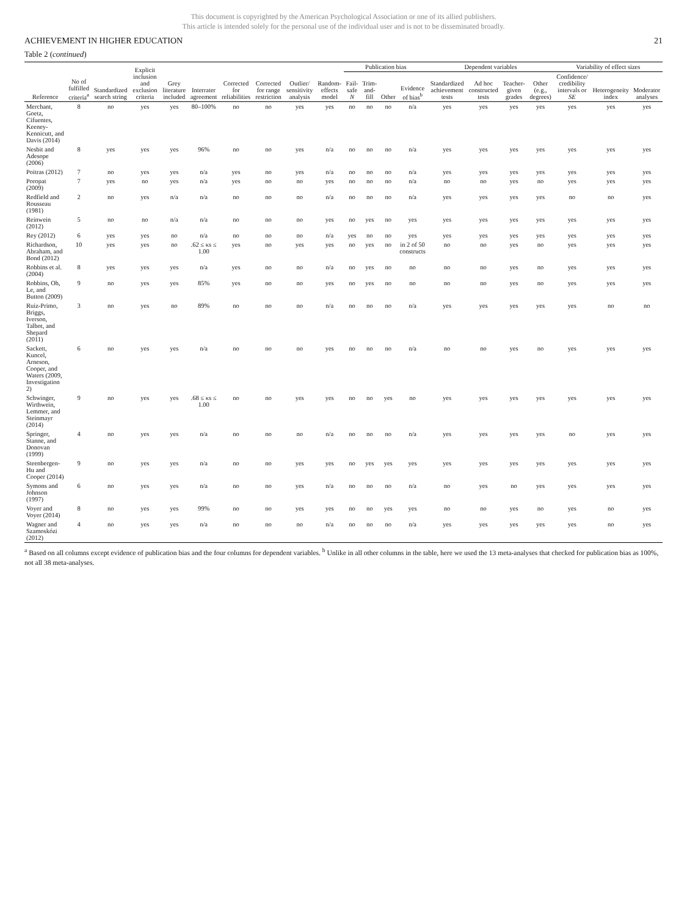This document is copyrighted by the American Psychological Association or one of its allied publishers.
This article is intended solely for the personal use of the individual user and is not to be disseminated broadly.
ACHIEVEMENT IN HIGHER EDUCATION 21
Table 2 (continued)
| Reference | No of fulfilled criteria<sup>a</sup> | Standardized search string | Explicit inclusion and exclusion criteria | Grey literature included | Interrater agreement | Corrected for reliabilities | Corrected for range restriction | Outlier/ sensitivity analysis | Random-effects model | Publication bias | | | | Dependent variables | | | | Variability of effect sizes | | |
| --- | --- | --- | --- | --- | --- | --- | --- | --- | --- | --- | --- | --- | --- | --- | --- | --- | --- | --- | --- | --- |
| | | | | | | | | | | Fail-safe N | Trim-and-fill | Other | Evidence of bias<sup>b</sup> | Standardized achievement tests | Ad hoc constructed tests | Teacher-given grades | Other (e.g., degrees) | Confidence/ credibility intervals or SE | Heterogeneity index | Moderator analyses |
| Merchant, Goetz, Cifuentes, Keeney-Kennicutt, and Davis (2014) | 8 | no | yes | yes | 80–100% | no | no | yes | yes | no | no | no | n/a | yes | yes | yes | yes | yes | yes | yes |
| Nesbit and Adesope (2006) | 8 | yes | yes | yes | 96% | no | no | yes | n/a | no | no | no | n/a | yes | yes | yes | yes | yes | yes | yes |
| Poitras (2012) | 7 | no | yes | yes | n/a | yes | no | yes | n/a | no | no | no | n/a | yes | yes | yes | yes | yes | yes | yes |
| Poropat (2009) | 7 | yes | no | yes | n/a | yes | no | no | yes | no | no | no | n/a | no | no | yes | no | yes | yes | yes |
| Redfield and Rousseau (1981) | 2 | no | yes | n/a | n/a | no | no | no | n/a | no | no | no | n/a | yes | yes | yes | yes | no | no | yes |
| Reinwein (2012) | 5 | no | no | n/a | n/a | no | no | no | yes | no | yes | no | yes | yes | yes | yes | yes | yes | yes | yes |
| Rey (2012) | 6 | yes | yes | no | n/a | no | no | no | n/a | yes | no | no | yes | yes | yes | yes | yes | yes | yes | yes |
| Richardson, Abraham, and Bond (2012) | 10 | yes | yes | no | .62 ≤ κs ≤ 1.00 | yes | no | yes | yes | no | yes | no | in 2 of 50 constructs | no | no | yes | no | yes | yes | yes |
| Robbins et al. (2004) | 8 | yes | yes | yes | n/a | yes | no | no | n/a | no | yes | no | no | no | no | yes | no | yes | yes | yes |
| Robbins, Oh, Le, and Button (2009) | 9 | no | yes | yes | 85% | yes | no | no | yes | no | yes | no | no | no | no | yes | no | yes | yes | yes |
| Ruiz-Primo, Briggs, Iverson, Talbot, and Shepard (2011) | 3 | no | yes | no | 89% | no | no | no | n/a | no | no | no | n/a | yes | yes | yes | yes | yes | no | no |
| Sackett, Kuncel, Arneson, Cooper, and Waters (2009, Investigation 2) | 6 | no | yes | yes | n/a | no | no | no | yes | no | no | no | n/a | no | no | yes | no | yes | yes | yes |
| Schwinger, Wirthwein, Lemmer, and Steinmayr (2014) | 9 | no | yes | yes | .68 ≤ κs ≤ 1.00 | no | no | yes | yes | no | no | yes | no | yes | yes | yes | yes | yes | yes | yes |
| Springer, Stanne, and Donovan (1999) | 4 | no | yes | yes | n/a | no | no | no | n/a | no | no | no | n/a | yes | yes | yes | yes | no | yes | yes |
| Steenbergen-Hu and Cooper (2014) | 9 | no | yes | yes | n/a | no | no | yes | yes | no | yes | yes | yes | yes | yes | yes | yes | yes | yes | yes |
| Symons and Johnson (1997) | 6 | no | yes | yes | n/a | no | no | yes | n/a | no | no | no | n/a | no | yes | no | yes | yes | yes | yes |
| Voyer and Voyer (2014) | 8 | no | yes | yes | 99% | no | no | yes | yes | no | no | yes | yes | no | no | yes | no | yes | no | yes |
| Wagner and Szamoskózi (2012) | 4 | no | yes | yes | n/a | no | no | no | n/a | no | no | no | n/a | yes | yes | yes | yes | yes | no | yes |
<sup>a</sup> Based on all columns except evidence of publication bias and the four columns for dependent variables. <sup>b</sup> Unlike in all other columns in the table, here we used the 13 meta-analyses that checked for publication bias as 100%, not all 38 meta-analyses.